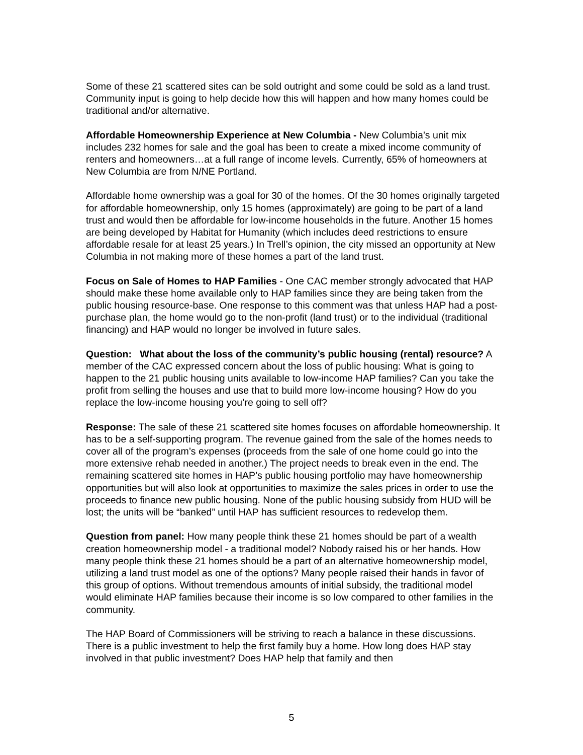Some of these 21 scattered sites can be sold outright and some could be sold as a land trust. Community input is going to help decide how this will happen and how many homes could be traditional and/or alternative.
Affordable Homeownership Experience at New Columbia - New Columbia’s unit mix includes 232 homes for sale and the goal has been to create a mixed income community of renters and homeowners…at a full range of income levels. Currently, 65% of homeowners at New Columbia are from N/NE Portland.
Affordable home ownership was a goal for 30 of the homes. Of the 30 homes originally targeted for affordable homeownership, only 15 homes (approximately) are going to be part of a land trust and would then be affordable for low-income households in the future. Another 15 homes are being developed by Habitat for Humanity (which includes deed restrictions to ensure affordable resale for at least 25 years.) In Trell’s opinion, the city missed an opportunity at New Columbia in not making more of these homes a part of the land trust.
Focus on Sale of Homes to HAP Families - One CAC member strongly advocated that HAP should make these home available only to HAP families since they are being taken from the public housing resource-base. One response to this comment was that unless HAP had a post-purchase plan, the home would go to the non-profit (land trust) or to the individual (traditional financing) and HAP would no longer be involved in future sales.
Question: What about the loss of the community’s public housing (rental) resource? A member of the CAC expressed concern about the loss of public housing: What is going to happen to the 21 public housing units available to low-income HAP families? Can you take the profit from selling the houses and use that to build more low-income housing? How do you replace the low-income housing you’re going to sell off?
Response: The sale of these 21 scattered site homes focuses on affordable homeownership. It has to be a self-supporting program. The revenue gained from the sale of the homes needs to cover all of the program’s expenses (proceeds from the sale of one home could go into the more extensive rehab needed in another.) The project needs to break even in the end. The remaining scattered site homes in HAP’s public housing portfolio may have homeownership opportunities but will also look at opportunities to maximize the sales prices in order to use the proceeds to finance new public housing. None of the public housing subsidy from HUD will be lost; the units will be “banked” until HAP has sufficient resources to redevelop them.
Question from panel: How many people think these 21 homes should be part of a wealth creation homeownership model - a traditional model? Nobody raised his or her hands. How many people think these 21 homes should be a part of an alternative homeownership model, utilizing a land trust model as one of the options? Many people raised their hands in favor of this group of options. Without tremendous amounts of initial subsidy, the traditional model would eliminate HAP families because their income is so low compared to other families in the community.
The HAP Board of Commissioners will be striving to reach a balance in these discussions. There is a public investment to help the first family buy a home. How long does HAP stay involved in that public investment? Does HAP help that family and then
5